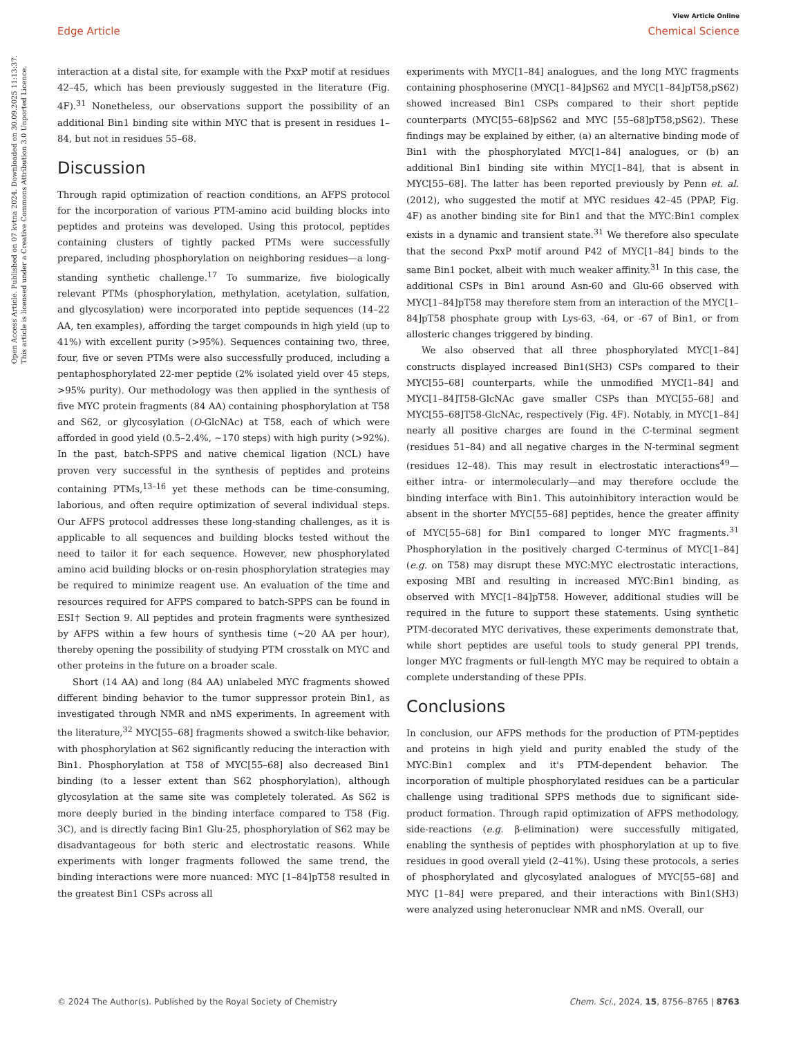Open Access Article. Published on 07 kvtna 2024. Downloaded on 30.09.2025 11:13:37.
This article is licensed under a Creative Commons Attribution 3.0 Unported Licence.
View Article Online
Edge Article Chemical Science
interaction at a distal site, for example with the PxxP motif at residues 42–45, which has been previously suggested in the literature (Fig. 4F).<sup>31</sup> Nonetheless, our observations support the possibility of an additional Bin1 binding site within MYC that is present in residues 1–84, but not in residues 55–68.
Discussion
Through rapid optimization of reaction conditions, an AFPS protocol for the incorporation of various PTM-amino acid building blocks into peptides and proteins was developed. Using this protocol, peptides containing clusters of tightly packed PTMs were successfully prepared, including phosphorylation on neighboring residues—a long-standing synthetic challenge.<sup>17</sup> To summarize, five biologically relevant PTMs (phosphorylation, methylation, acetylation, sulfation, and glycosylation) were incorporated into peptide sequences (14–22 AA, ten examples), affording the target compounds in high yield (up to 41%) with excellent purity (>95%). Sequences containing two, three, four, five or seven PTMs were also successfully produced, including a pentaphosphorylated 22-mer peptide (2% isolated yield over 45 steps, >95% purity). Our methodology was then applied in the synthesis of five MYC protein fragments (84 AA) containing phosphorylation at T58 and S62, or glycosylation (O-GlcNAc) at T58, each of which were afforded in good yield (0.5–2.4%, ∼170 steps) with high purity (>92%). In the past, batch-SPPS and native chemical ligation (NCL) have proven very successful in the synthesis of peptides and proteins containing PTMs,<sup>13–16</sup> yet these methods can be time-consuming, laborious, and often require optimization of several individual steps. Our AFPS protocol addresses these long-standing challenges, as it is applicable to all sequences and building blocks tested without the need to tailor it for each sequence. However, new phosphorylated amino acid building blocks or on-resin phosphorylation strategies may be required to minimize reagent use. An evaluation of the time and resources required for AFPS compared to batch-SPPS can be found in ESI† Section 9. All peptides and protein fragments were synthesized by AFPS within a few hours of synthesis time (∼20 AA per hour), thereby opening the possibility of studying PTM crosstalk on MYC and other proteins in the future on a broader scale.
Short (14 AA) and long (84 AA) unlabeled MYC fragments showed different binding behavior to the tumor suppressor protein Bin1, as investigated through NMR and nMS experiments. In agreement with the literature,<sup>32</sup> MYC[55–68] fragments showed a switch-like behavior, with phosphorylation at S62 significantly reducing the interaction with Bin1. Phosphorylation at T58 of MYC[55–68] also decreased Bin1 binding (to a lesser extent than S62 phosphorylation), although glycosylation at the same site was completely tolerated. As S62 is more deeply buried in the binding interface compared to T58 (Fig. 3C), and is directly facing Bin1 Glu-25, phosphorylation of S62 may be disadvantageous for both steric and electrostatic reasons. While experiments with longer fragments followed the same trend, the binding interactions were more nuanced: MYC [1–84]pT58 resulted in the greatest Bin1 CSPs across all
experiments with MYC[1–84] analogues, and the long MYC fragments containing phosphoserine (MYC[1–84]pS62 and MYC[1–84]pT58,pS62) showed increased Bin1 CSPs compared to their short peptide counterparts (MYC[55–68]pS62 and MYC [55–68]pT58,pS62). These findings may be explained by either, (a) an alternative binding mode of Bin1 with the phosphorylated MYC[1–84] analogues, or (b) an additional Bin1 binding site within MYC[1–84], that is absent in MYC[55–68]. The latter has been reported previously by Penn et. al. (2012), who suggested the motif at MYC residues 42–45 (PPAP, Fig. 4F) as another binding site for Bin1 and that the MYC:Bin1 complex exists in a dynamic and transient state.<sup>31</sup> We therefore also speculate that the second PxxP motif around P42 of MYC[1–84] binds to the same Bin1 pocket, albeit with much weaker affinity.<sup>31</sup> In this case, the additional CSPs in Bin1 around Asn-60 and Glu-66 observed with MYC[1–84]pT58 may therefore stem from an interaction of the MYC[1–84]pT58 phosphate group with Lys-63, -64, or -67 of Bin1, or from allosteric changes triggered by binding.
We also observed that all three phosphorylated MYC[1–84] constructs displayed increased Bin1(SH3) CSPs compared to their MYC[55–68] counterparts, while the unmodified MYC[1–84] and MYC[1–84]T58-GlcNAc gave smaller CSPs than MYC[55–68] and MYC[55–68]T58-GlcNAc, respectively (Fig. 4F). Notably, in MYC[1–84] nearly all positive charges are found in the C-terminal segment (residues 51–84) and all negative charges in the N-terminal segment (residues 12–48). This may result in electrostatic interactions<sup>49</sup>—either intra- or intermolecularly—and may therefore occlude the binding interface with Bin1. This autoinhibitory interaction would be absent in the shorter MYC[55–68] peptides, hence the greater affinity of MYC[55–68] for Bin1 compared to longer MYC fragments.<sup>31</sup> Phosphorylation in the positively charged C-terminus of MYC[1–84] (e.g. on T58) may disrupt these MYC:MYC electrostatic interactions, exposing MBI and resulting in increased MYC:Bin1 binding, as observed with MYC[1–84]pT58. However, additional studies will be required in the future to support these statements. Using synthetic PTM-decorated MYC derivatives, these experiments demonstrate that, while short peptides are useful tools to study general PPI trends, longer MYC fragments or full-length MYC may be required to obtain a complete understanding of these PPIs.
Conclusions
In conclusion, our AFPS methods for the production of PTM-peptides and proteins in high yield and purity enabled the study of the MYC:Bin1 complex and it's PTM-dependent behavior. The incorporation of multiple phosphorylated residues can be a particular challenge using traditional SPPS methods due to significant side-product formation. Through rapid optimization of AFPS methodology, side-reactions (e.g. β-elimination) were successfully mitigated, enabling the synthesis of peptides with phosphorylation at up to five residues in good overall yield (2–41%). Using these protocols, a series of phosphorylated and glycosylated analogues of MYC[55–68] and MYC [1–84] were prepared, and their interactions with Bin1(SH3) were analyzed using heteronuclear NMR and nMS. Overall, our
© 2024 The Author(s). Published by the Royal Society of Chemistry Chem. Sci., 2024, 15, 8756–8765 | 8763